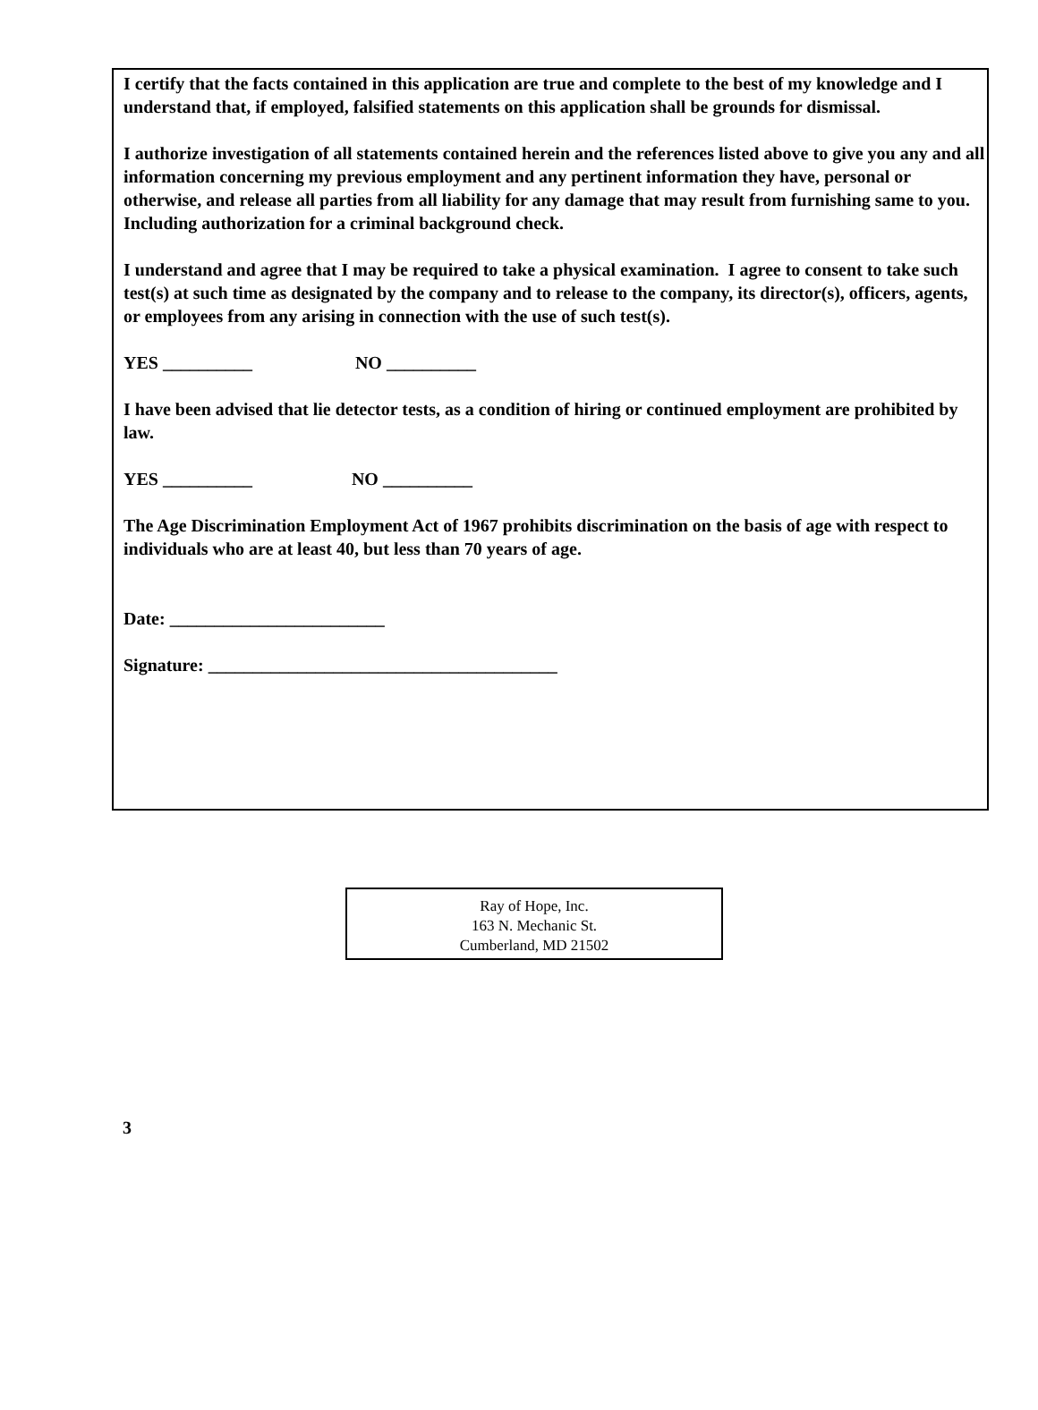I certify that the facts contained in this application are true and complete to the best of my knowledge and I understand that, if employed, falsified statements on this application shall be grounds for dismissal.
I authorize investigation of all statements contained herein and the references listed above to give you any and all information concerning my previous employment and any pertinent information they have, personal or otherwise, and release all parties from all liability for any damage that may result from furnishing same to you. Including authorization for a criminal background check.
I understand and agree that I may be required to take a physical examination. I agree to consent to take such test(s) at such time as designated by the company and to release to the company, its director(s), officers, agents, or employees from any arising in connection with the use of such test(s).
YES __________ NO __________
I have been advised that lie detector tests, as a condition of hiring or continued employment are prohibited by law.
YES __________ NO __________
The Age Discrimination Employment Act of 1967 prohibits discrimination on the basis of age with respect to individuals who are at least 40, but less than 70 years of age.
Date: ________________________
Signature: _______________________________________
Ray of Hope, Inc.
163 N. Mechanic St.
Cumberland, MD 21502
3